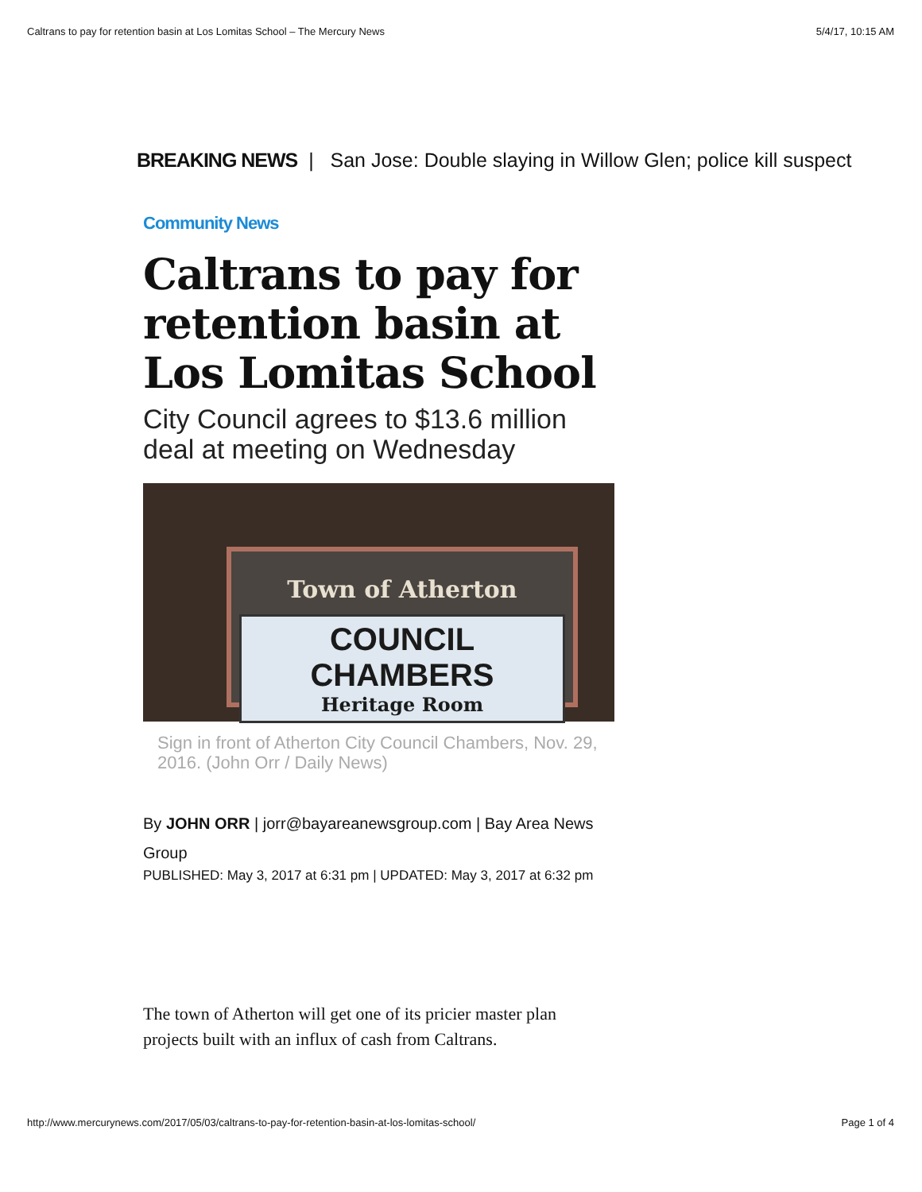Caltrans to pay for retention basin at Los Lomitas School – The Mercury News 5/4/17, 10:15 AM
BREAKING NEWS | San Jose: Double slaying in Willow Glen; police kill suspect
Community News
Caltrans to pay for retention basin at Los Lomitas School
City Council agrees to $13.6 million deal at meeting on Wednesday
Town of Atherton
COUNCIL CHAMBERS
Heritage Room
Sign in front of Atherton City Council Chambers, Nov. 29, 2016. (John Orr / Daily News)
By JOHN ORR | jorr@bayareanewsgroup.com | Bay Area News Group
PUBLISHED: May 3, 2017 at 6:31 pm | UPDATED: May 3, 2017 at 6:32 pm
The town of Atherton will get one of its pricier master plan projects built with an influx of cash from Caltrans.
http://www.mercurynews.com/2017/05/03/caltrans-to-pay-for-retention-basin-at-los-lomitas-school/ Page 1 of 4